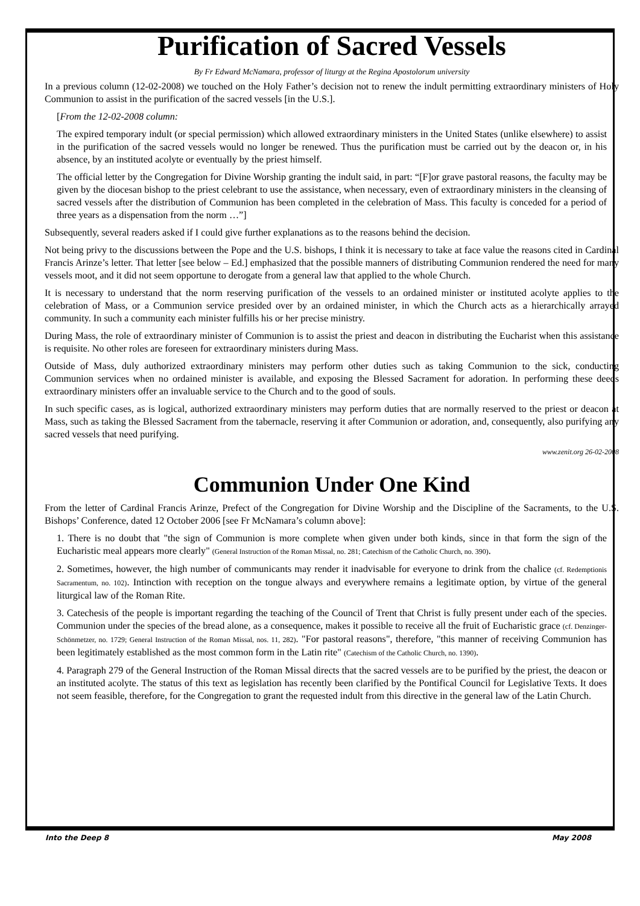Purification of Sacred Vessels
By Fr Edward McNamara, professor of liturgy at the Regina Apostolorum university
In a previous column (12-02-2008) we touched on the Holy Father’s decision not to renew the indult permitting extraordinary ministers of Holy Communion to assist in the purification of the sacred vessels [in the U.S.].
[From the 12-02-2008 column:
The expired temporary indult (or special permission) which allowed extraordinary ministers in the United States (unlike elsewhere) to assist in the purification of the sacred vessels would no longer be renewed. Thus the purification must be carried out by the deacon or, in his absence, by an instituted acolyte or eventually by the priest himself.
The official letter by the Congregation for Divine Worship granting the indult said, in part: “[F]or grave pastoral reasons, the faculty may be given by the diocesan bishop to the priest celebrant to use the assistance, when necessary, even of extraordinary ministers in the cleansing of sacred vessels after the distribution of Communion has been completed in the celebration of Mass. This faculty is conceded for a period of three years as a dispensation from the norm …”]
Subsequently, several readers asked if I could give further explanations as to the reasons behind the decision.
Not being privy to the discussions between the Pope and the U.S. bishops, I think it is necessary to take at face value the reasons cited in Cardinal Francis Arinze’s letter. That letter [see below – Ed.] emphasized that the possible manners of distributing Communion rendered the need for many vessels moot, and it did not seem opportune to derogate from a general law that applied to the whole Church.
It is necessary to understand that the norm reserving purification of the vessels to an ordained minister or instituted acolyte applies to the celebration of Mass, or a Communion service presided over by an ordained minister, in which the Church acts as a hierarchically arrayed community. In such a community each minister fulfills his or her precise ministry.
During Mass, the role of extraordinary minister of Communion is to assist the priest and deacon in distributing the Eucharist when this assistance is requisite. No other roles are foreseen for extraordinary ministers during Mass.
Outside of Mass, duly authorized extraordinary ministers may perform other duties such as taking Communion to the sick, conducting Communion services when no ordained minister is available, and exposing the Blessed Sacrament for adoration. In performing these deeds extraordinary ministers offer an invaluable service to the Church and to the good of souls.
In such specific cases, as is logical, authorized extraordinary ministers may perform duties that are normally reserved to the priest or deacon at Mass, such as taking the Blessed Sacrament from the tabernacle, reserving it after Communion or adoration, and, consequently, also purifying any sacred vessels that need purifying.
www.zenit.org 26-02-2008
Communion Under One Kind
From the letter of Cardinal Francis Arinze, Prefect of the Congregation for Divine Worship and the Discipline of the Sacraments, to the U.S. Bishops’ Conference, dated 12 October 2006 [see Fr McNamara’s column above]:
1. There is no doubt that "the sign of Communion is more complete when given under both kinds, since in that form the sign of the Eucharistic meal appears more clearly" (General Instruction of the Roman Missal, no. 281; Catechism of the Catholic Church, no. 390).
2. Sometimes, however, the high number of communicants may render it inadvisable for everyone to drink from the chalice (cf. Redemptionis Sacramentum, no. 102). Intinction with reception on the tongue always and everywhere remains a legitimate option, by virtue of the general liturgical law of the Roman Rite.
3. Catechesis of the people is important regarding the teaching of the Council of Trent that Christ is fully present under each of the species. Communion under the species of the bread alone, as a consequence, makes it possible to receive all the fruit of Eucharistic grace (cf. Denzinger-Schönmetzer, no. 1729; General Instruction of the Roman Missal, nos. 11, 282). "For pastoral reasons", therefore, "this manner of receiving Communion has been legitimately established as the most common form in the Latin rite" (Catechism of the Catholic Church, no. 1390).
4. Paragraph 279 of the General Instruction of the Roman Missal directs that the sacred vessels are to be purified by the priest, the deacon or an instituted acolyte. The status of this text as legislation has recently been clarified by the Pontifical Council for Legislative Texts. It does not seem feasible, therefore, for the Congregation to grant the requested indult from this directive in the general law of the Latin Church.
Into the Deep 8 May 2008